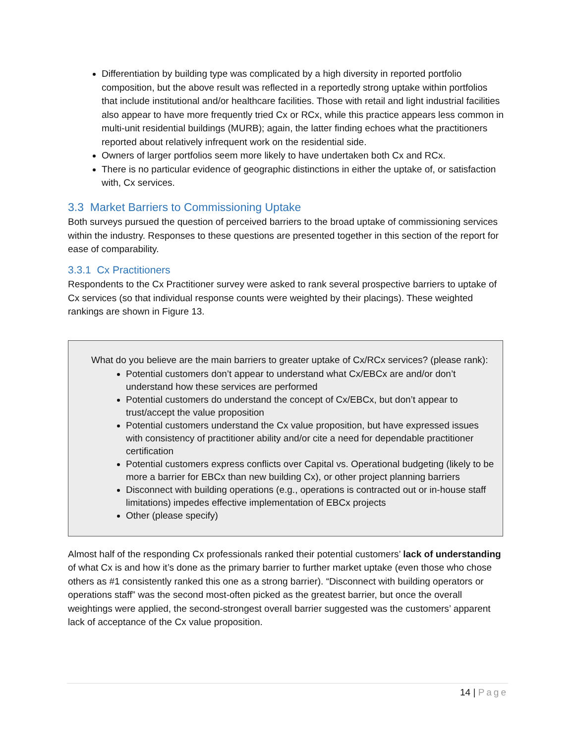Differentiation by building type was complicated by a high diversity in reported portfolio composition, but the above result was reflected in a reportedly strong uptake within portfolios that include institutional and/or healthcare facilities. Those with retail and light industrial facilities also appear to have more frequently tried Cx or RCx, while this practice appears less common in multi-unit residential buildings (MURB); again, the latter finding echoes what the practitioners reported about relatively infrequent work on the residential side.
Owners of larger portfolios seem more likely to have undertaken both Cx and RCx.
There is no particular evidence of geographic distinctions in either the uptake of, or satisfaction with, Cx services.
3.3 Market Barriers to Commissioning Uptake
Both surveys pursued the question of perceived barriers to the broad uptake of commissioning services within the industry. Responses to these questions are presented together in this section of the report for ease of comparability.
3.3.1 Cx Practitioners
Respondents to the Cx Practitioner survey were asked to rank several prospective barriers to uptake of Cx services (so that individual response counts were weighted by their placings). These weighted rankings are shown in Figure 13.
What do you believe are the main barriers to greater uptake of Cx/RCx services? (please rank):
Potential customers don’t appear to understand what Cx/EBCx are and/or don’t understand how these services are performed
Potential customers do understand the concept of Cx/EBCx, but don’t appear to trust/accept the value proposition
Potential customers understand the Cx value proposition, but have expressed issues with consistency of practitioner ability and/or cite a need for dependable practitioner certification
Potential customers express conflicts over Capital vs. Operational budgeting (likely to be more a barrier for EBCx than new building Cx), or other project planning barriers
Disconnect with building operations (e.g., operations is contracted out or in-house staff limitations) impedes effective implementation of EBCx projects
Other (please specify)
Almost half of the responding Cx professionals ranked their potential customers’ lack of understanding of what Cx is and how it’s done as the primary barrier to further market uptake (even those who chose others as #1 consistently ranked this one as a strong barrier). “Disconnect with building operators or operations staff” was the second most-often picked as the greatest barrier, but once the overall weightings were applied, the second-strongest overall barrier suggested was the customers’ apparent lack of acceptance of the Cx value proposition.
14 | Page